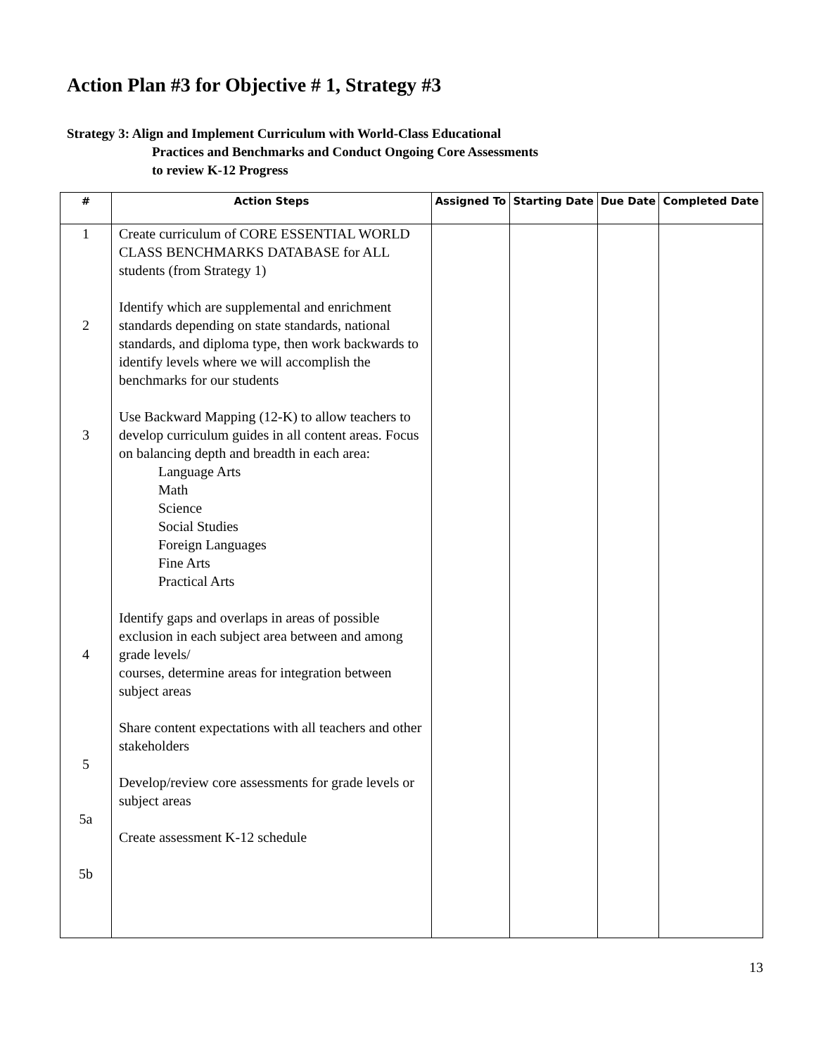Action Plan #3 for Objective # 1, Strategy #3
Strategy 3: Align and Implement Curriculum with World-Class Educational
Practices and Benchmarks and Conduct Ongoing Core Assessments
to review K-12 Progress
| # | Action Steps | Assigned To | Starting Date | Due Date | Completed Date |
| --- | --- | --- | --- | --- | --- |
| 1 2 3 4 5 5a 5b | Create curriculum of CORE ESSENTIAL WORLD CLASS BENCHMARKS DATABASE for ALL students (from Strategy 1) Identify which are supplemental and enrichment standards depending on state standards, national standards, and diploma type, then work backwards to identify levels where we will accomplish the benchmarks for our students Use Backward Mapping (12-K) to allow teachers to develop curriculum guides in all content areas. Focus on balancing depth and breadth in each area: Language Arts Math Science Social Studies Foreign Languages Fine Arts Practical Arts Identify gaps and overlaps in areas of possible exclusion in each subject area between and among grade levels/ courses, determine areas for integration between subject areas Share content expectations with all teachers and other stakeholders Develop/review core assessments for grade levels or subject areas Create assessment K-12 schedule | | | | |
13